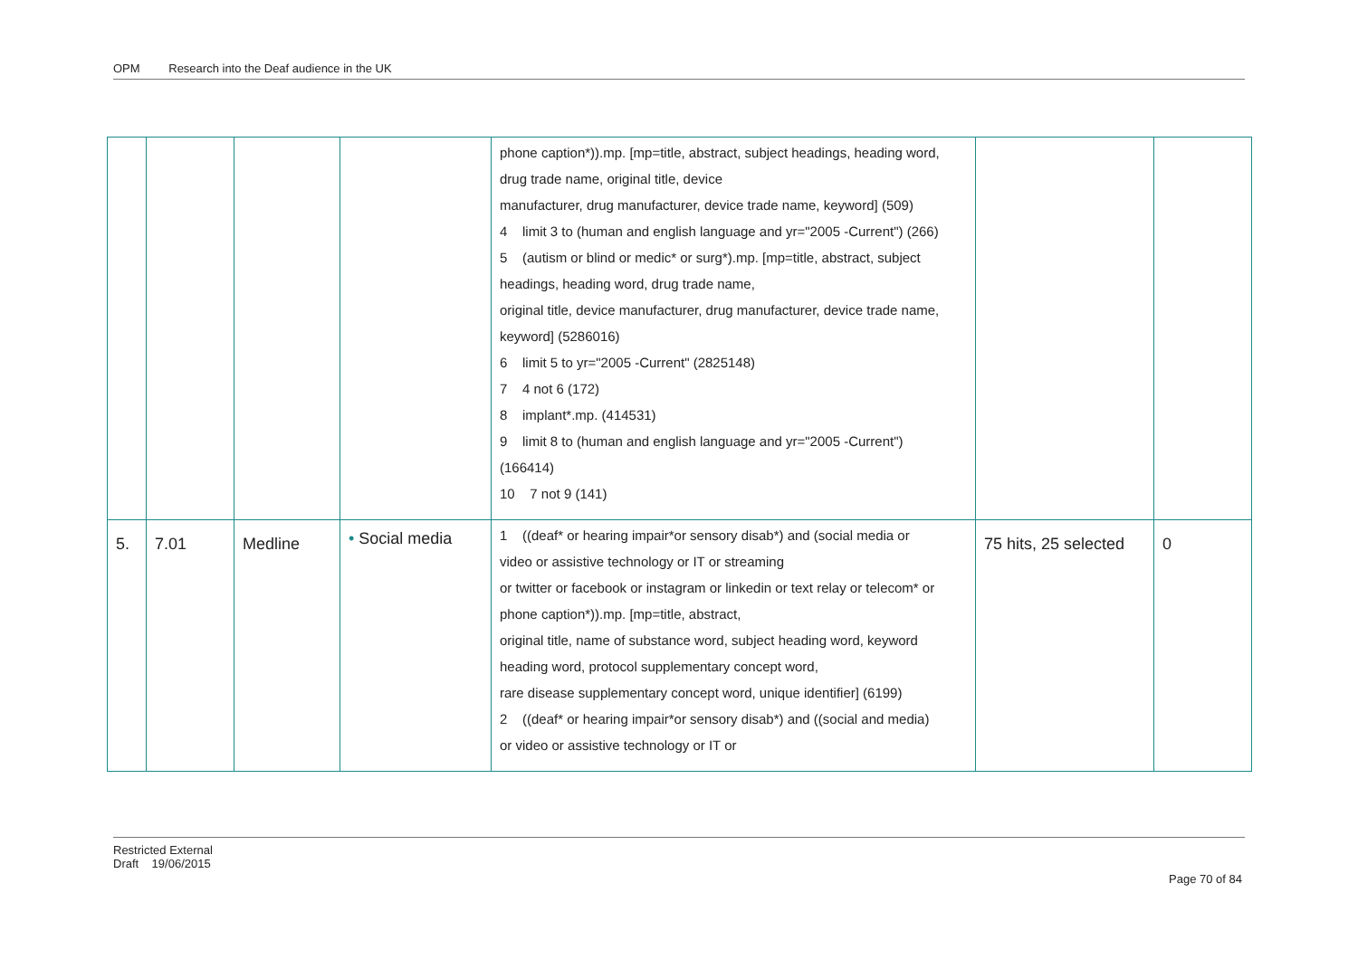OPM Research into the Deaf audience in the UK
| | | | | phone caption*)).mp. [mp=title, abstract, subject headings, heading word, drug trade name, original title, device manufacturer, drug manufacturer, device trade name, keyword] (509) 4 limit 3 to (human and english language and yr="2005 -Current") (266) 5 (autism or blind or medic* or surg*).mp. [mp=title, abstract, subject headings, heading word, drug trade name, original title, device manufacturer, drug manufacturer, device trade name, keyword] (5286016) 6 limit 5 to yr="2005 -Current" (2825148) 7 4 not 6 (172) 8 implant*.mp. (414531) 9 limit 8 to (human and english language and yr="2005 -Current") (166414) 10 7 not 9 (141) | | |
| 5. | 7.01 | Medline | • Social media | 1 ((deaf* or hearing impair*or sensory disab*) and (social media or video or assistive technology or IT or streaming or twitter or facebook or instagram or linkedin or text relay or telecom* or phone caption*)).mp. [mp=title, abstract, original title, name of substance word, subject heading word, keyword heading word, protocol supplementary concept word, rare disease supplementary concept word, unique identifier] (6199) 2 ((deaf* or hearing impair*or sensory disab*) and ((social and media) or video or assistive technology or IT or | 75 hits, 25 selected | 0 |
Restricted External
Draft 19/06/2015
Page 70 of 84